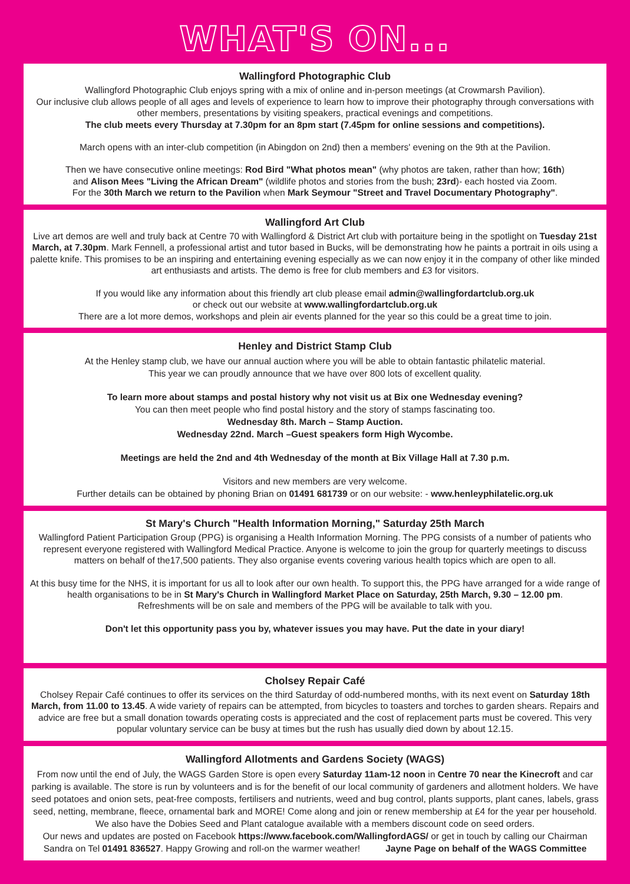WHAT'S ON...
Wallingford Photographic Club
Wallingford Photographic Club enjoys spring with a mix of online and in-person meetings (at Crowmarsh Pavilion).
Our inclusive club allows people of all ages and levels of experience to learn how to improve their photography through conversations with other members, presentations by visiting speakers, practical evenings and competitions.
The club meets every Thursday at 7.30pm for an 8pm start (7.45pm for online sessions and competitions).
March opens with an inter-club competition (in Abingdon on 2nd) then a members' evening on the 9th at the Pavilion.
Then we have consecutive online meetings: Rod Bird "What photos mean" (why photos are taken, rather than how; 16th)
and Alison Mees "Living the African Dream" (wildlife photos and stories from the bush; 23rd)- each hosted via Zoom.
For the 30th March we return to the Pavilion when Mark Seymour "Street and Travel Documentary Photography".
Wallingford Art Club
Live art demos are well and truly back at Centre 70 with Wallingford & District Art club with portaiture being in the spotlight on Tuesday 21st March, at 7.30pm. Mark Fennell, a professional artist and tutor based in Bucks, will be demonstrating how he paints a portrait in oils using a palette knife. This promises to be an inspiring and entertaining evening especially as we can now enjoy it in the company of other like minded art enthusiasts and artists. The demo is free for club members and £3 for visitors.
If you would like any information about this friendly art club please email admin@wallingfordartclub.org.uk
or check out our website at www.wallingfordartclub.org.uk
There are a lot more demos, workshops and plein air events planned for the year so this could be a great time to join.
Henley and District Stamp Club
At the Henley stamp club, we have our annual auction where you will be able to obtain fantastic philatelic material.
This year we can proudly announce that we have over 800 lots of excellent quality.
To learn more about stamps and postal history why not visit us at Bix one Wednesday evening?
You can then meet people who find postal history and the story of stamps fascinating too.
Wednesday 8th. March – Stamp Auction.
Wednesday 22nd. March –Guest speakers form High Wycombe.
Meetings are held the 2nd and 4th Wednesday of the month at Bix Village Hall at 7.30 p.m.
Visitors and new members are very welcome.
Further details can be obtained by phoning Brian on 01491 681739 or on our website: - www.henleyphilatelic.org.uk
St Mary's Church "Health Information Morning," Saturday 25th March
Wallingford Patient Participation Group (PPG) is organising a Health Information Morning. The PPG consists of a number of patients who represent everyone registered with Wallingford Medical Practice. Anyone is welcome to join the group for quarterly meetings to discuss matters on behalf of the17,500 patients. They also organise events covering various health topics which are open to all.
At this busy time for the NHS, it is important for us all to look after our own health. To support this, the PPG have arranged for a wide range of health organisations to be in St Mary's Church in Wallingford Market Place on Saturday, 25th March, 9.30 – 12.00 pm.
Refreshments will be on sale and members of the PPG will be available to talk with you.
Don't let this opportunity pass you by, whatever issues you may have. Put the date in your diary!
Cholsey Repair Café
Cholsey Repair Café continues to offer its services on the third Saturday of odd-numbered months, with its next event on Saturday 18th March, from 11.00 to 13.45. A wide variety of repairs can be attempted, from bicycles to toasters and torches to garden shears. Repairs and advice are free but a small donation towards operating costs is appreciated and the cost of replacement parts must be covered. This very popular voluntary service can be busy at times but the rush has usually died down by about 12.15.
Wallingford Allotments and Gardens Society (WAGS)
From now until the end of July, the WAGS Garden Store is open every Saturday 11am-12 noon in Centre 70 near the Kinecroft and car parking is available. The store is run by volunteers and is for the benefit of our local community of gardeners and allotment holders. We have seed potatoes and onion sets, peat-free composts, fertilisers and nutrients, weed and bug control, plants supports, plant canes, labels, grass seed, netting, membrane, fleece, ornamental bark and MORE! Come along and join or renew membership at £4 for the year per household. We also have the Dobies Seed and Plant catalogue available with a members discount code on seed orders.
Our news and updates are posted on Facebook https://www.facebook.com/WallingfordAGS/ or get in touch by calling our Chairman Sandra on Tel 01491 836527. Happy Growing and roll-on the warmer weather! Jayne Page on behalf of the WAGS Committee